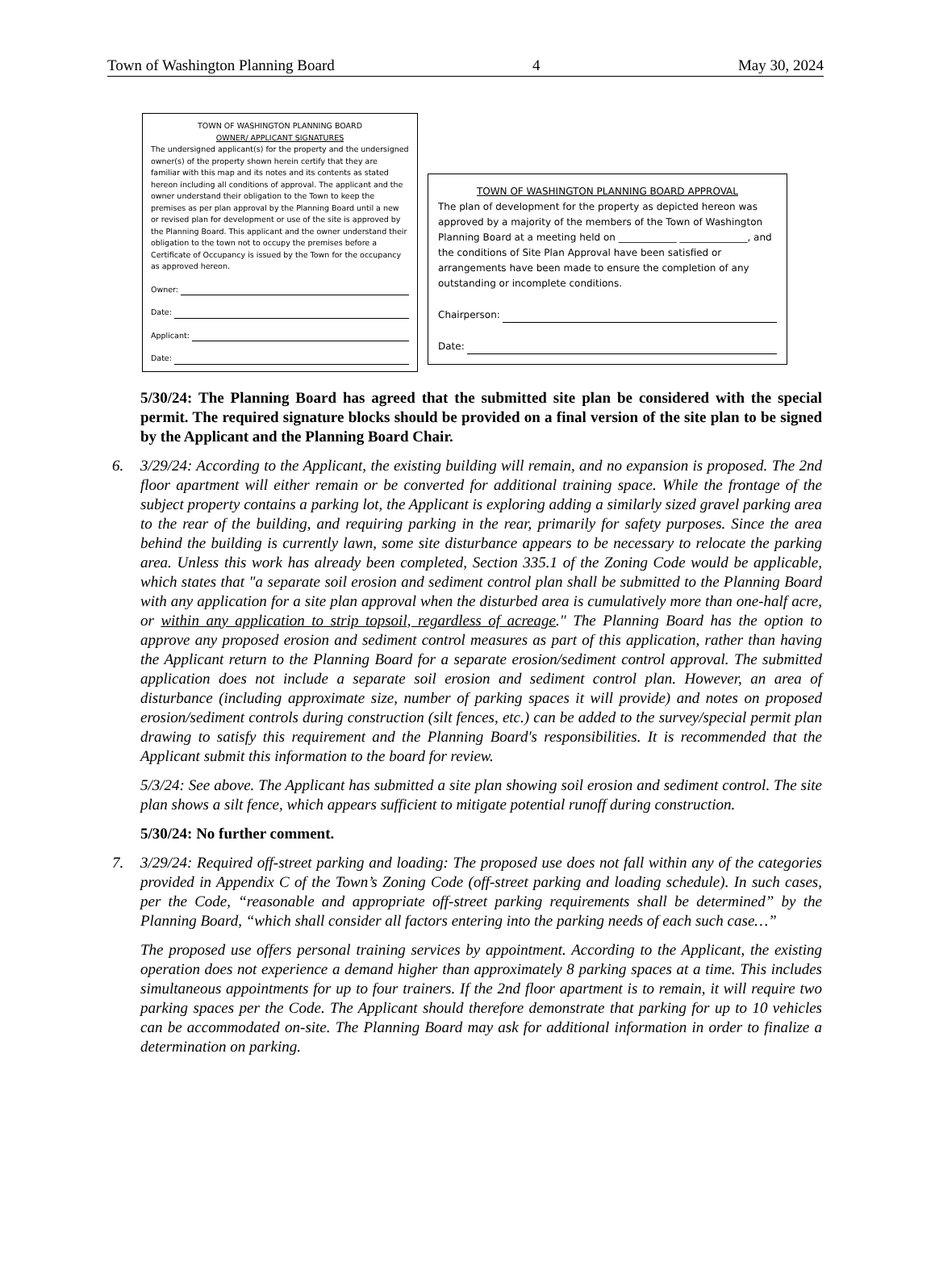Town of Washington Planning Board 4 May 30, 2024
TOWN OF WASHINGTON PLANNING BOARD
OWNER/ APPLICANT SIGNATURES
The undersigned applicant(s) for the property and the undersigned owner(s) of the property shown herein certify that they are familiar with this map and its notes and its contents as stated hereon including all conditions of approval. The applicant and the owner understand their obligation to the Town to keep the premises as per plan approval by the Planning Board until a new or revised plan for development or use of the site is approved by the Planning Board. This applicant and the owner understand their obligation to the town not to occupy the premises before a Certificate of Occupancy is issued by the Town for the occupancy as approved hereon.
Owner:
Date:
Applicant:
Date:
TOWN OF WASHINGTON PLANNING BOARD APPROVAL
The plan of development for the property as depicted hereon was approved by a majority of the members of the Town of Washington Planning Board at a meeting held on ____________ ______________, and the conditions of Site Plan Approval have been satisfied or arrangements have been made to ensure the completion of any outstanding or incomplete conditions.
Chairperson:
Date:
5/30/24: The Planning Board has agreed that the submitted site plan be considered with the special permit. The required signature blocks should be provided on a final version of the site plan to be signed by the Applicant and the Planning Board Chair.
6. 3/29/24: According to the Applicant, the existing building will remain, and no expansion is proposed. The 2nd floor apartment will either remain or be converted for additional training space. While the frontage of the subject property contains a parking lot, the Applicant is exploring adding a similarly sized gravel parking area to the rear of the building, and requiring parking in the rear, primarily for safety purposes. Since the area behind the building is currently lawn, some site disturbance appears to be necessary to relocate the parking area. Unless this work has already been completed, Section 335.1 of the Zoning Code would be applicable, which states that "a separate soil erosion and sediment control plan shall be submitted to the Planning Board with any application for a site plan approval when the disturbed area is cumulatively more than one-half acre, or within any application to strip topsoil, regardless of acreage." The Planning Board has the option to approve any proposed erosion and sediment control measures as part of this application, rather than having the Applicant return to the Planning Board for a separate erosion/sediment control approval. The submitted application does not include a separate soil erosion and sediment control plan. However, an area of disturbance (including approximate size, number of parking spaces it will provide) and notes on proposed erosion/sediment controls during construction (silt fences, etc.) can be added to the survey/special permit plan drawing to satisfy this requirement and the Planning Board's responsibilities. It is recommended that the Applicant submit this information to the board for review.
5/3/24: See above. The Applicant has submitted a site plan showing soil erosion and sediment control. The site plan shows a silt fence, which appears sufficient to mitigate potential runoff during construction.
5/30/24: No further comment.
7. 3/29/24: Required off-street parking and loading: The proposed use does not fall within any of the categories provided in Appendix C of the Town’s Zoning Code (off-street parking and loading schedule). In such cases, per the Code, “reasonable and appropriate off-street parking requirements shall be determined” by the Planning Board, “which shall consider all factors entering into the parking needs of each such case…”
The proposed use offers personal training services by appointment. According to the Applicant, the existing operation does not experience a demand higher than approximately 8 parking spaces at a time. This includes simultaneous appointments for up to four trainers. If the 2nd floor apartment is to remain, it will require two parking spaces per the Code. The Applicant should therefore demonstrate that parking for up to 10 vehicles can be accommodated on-site. The Planning Board may ask for additional information in order to finalize a determination on parking.